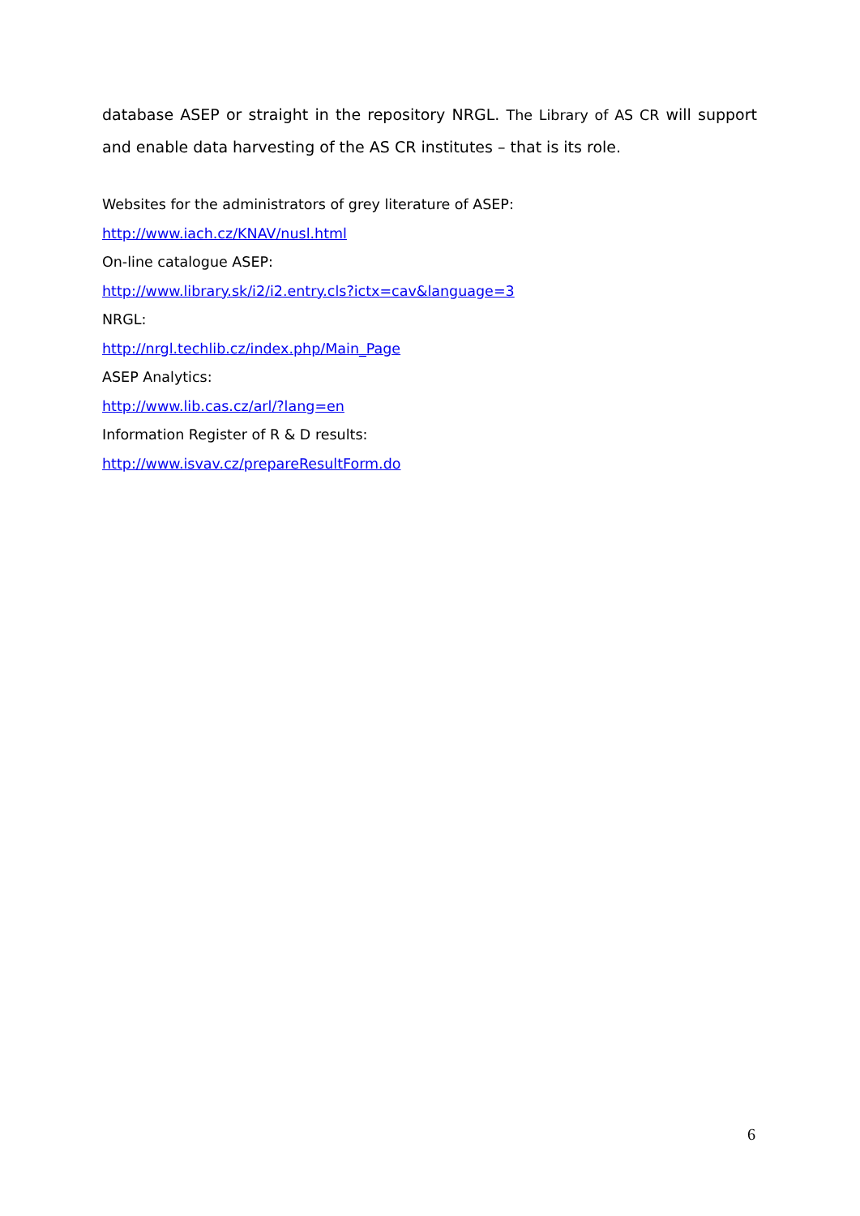database ASEP or straight in the repository NRGL. The Library of AS CR will support and enable data harvesting of the AS CR institutes – that is its role.
Websites for the administrators of grey literature of ASEP:
http://www.iach.cz/KNAV/nusl.html
On-line catalogue ASEP:
http://www.library.sk/i2/i2.entry.cls?ictx=cav&language=3
NRGL:
http://nrgl.techlib.cz/index.php/Main_Page
ASEP Analytics:
http://www.lib.cas.cz/arl/?lang=en
Information Register of R & D results:
http://www.isvav.cz/prepareResultForm.do
6